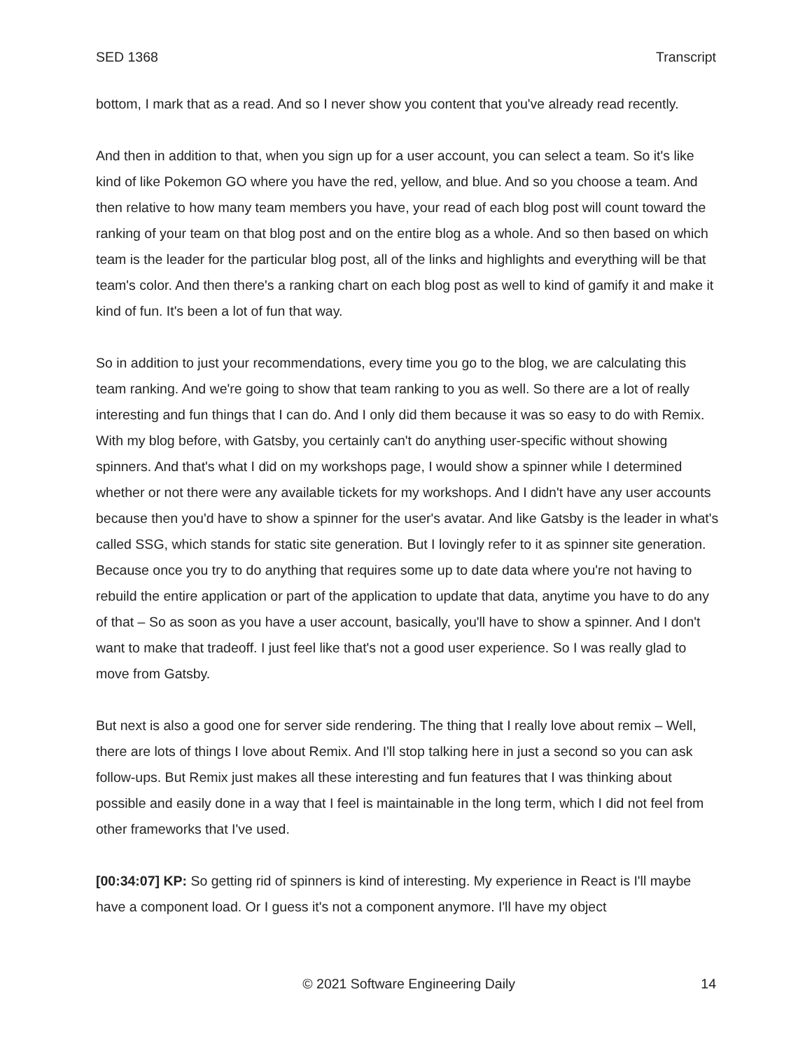SED 1368 Transcript
bottom, I mark that as a read. And so I never show you content that you've already read recently.
And then in addition to that, when you sign up for a user account, you can select a team. So it's like kind of like Pokemon GO where you have the red, yellow, and blue. And so you choose a team. And then relative to how many team members you have, your read of each blog post will count toward the ranking of your team on that blog post and on the entire blog as a whole. And so then based on which team is the leader for the particular blog post, all of the links and highlights and everything will be that team's color. And then there's a ranking chart on each blog post as well to kind of gamify it and make it kind of fun. It's been a lot of fun that way.
So in addition to just your recommendations, every time you go to the blog, we are calculating this team ranking. And we're going to show that team ranking to you as well. So there are a lot of really interesting and fun things that I can do. And I only did them because it was so easy to do with Remix. With my blog before, with Gatsby, you certainly can't do anything user-specific without showing spinners. And that's what I did on my workshops page, I would show a spinner while I determined whether or not there were any available tickets for my workshops. And I didn't have any user accounts because then you'd have to show a spinner for the user's avatar. And like Gatsby is the leader in what's called SSG, which stands for static site generation. But I lovingly refer to it as spinner site generation. Because once you try to do anything that requires some up to date data where you're not having to rebuild the entire application or part of the application to update that data, anytime you have to do any of that – So as soon as you have a user account, basically, you'll have to show a spinner. And I don't want to make that tradeoff. I just feel like that's not a good user experience. So I was really glad to move from Gatsby.
But next is also a good one for server side rendering. The thing that I really love about remix – Well, there are lots of things I love about Remix. And I'll stop talking here in just a second so you can ask follow-ups. But Remix just makes all these interesting and fun features that I was thinking about possible and easily done in a way that I feel is maintainable in the long term, which I did not feel from other frameworks that I've used.
[00:34:07] KP: So getting rid of spinners is kind of interesting. My experience in React is I'll maybe have a component load. Or I guess it's not a component anymore. I'll have my object
© 2021 Software Engineering Daily 14